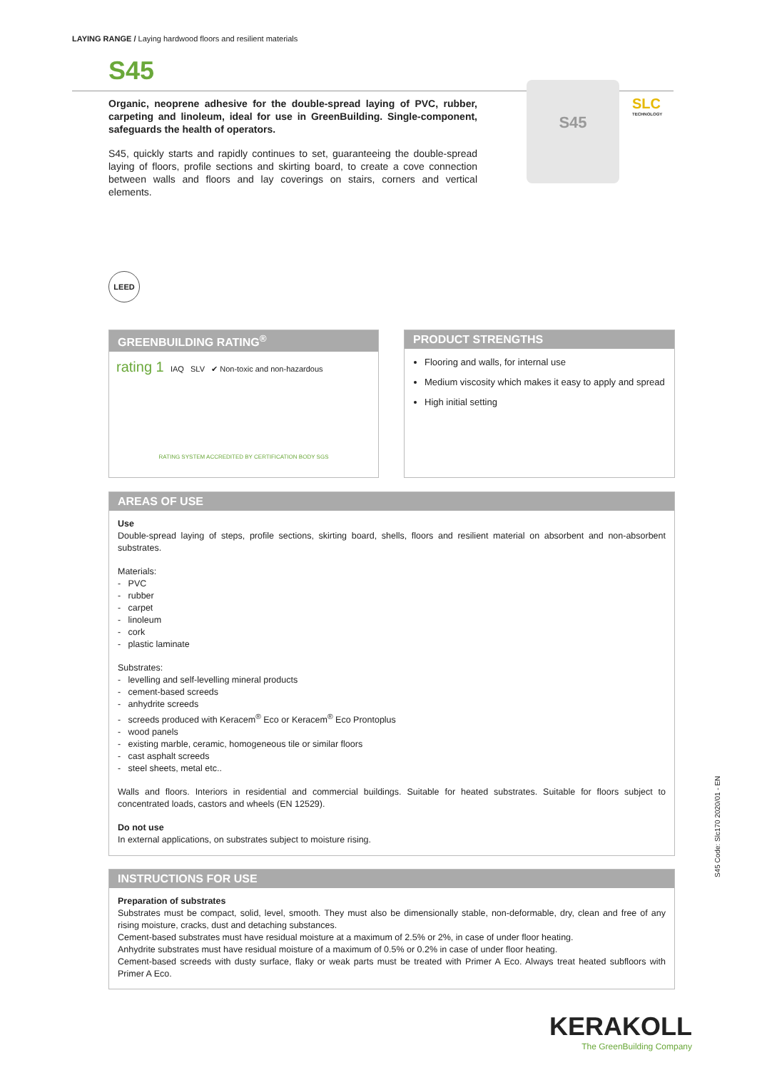LAYING RANGE / Laying hardwood floors and resilient materials
S45
Organic, neoprene adhesive for the double-spread laying of PVC, rubber, carpeting and linoleum, ideal for use in GreenBuilding. Single-component, safeguards the health of operators.
S45, quickly starts and rapidly continues to set, guaranteeing the double-spread laying of floors, profile sections and skirting board, to create a cove connection between walls and floors and lay coverings on stairs, corners and vertical elements.
S45
SLC
TECHNOLOGY
LEED
GREENBUILDING RATING<sup>®</sup>
rating 1 IAQ SLV ✔ Non-toxic and non-hazardous
RATING SYSTEM ACCREDITED BY CERTIFICATION BODY SGS
PRODUCT STRENGTHS
Flooring and walls, for internal use
Medium viscosity which makes it easy to apply and spread
High initial setting
AREAS OF USE
Use
Double-spread laying of steps, profile sections, skirting board, shells, floors and resilient material on absorbent and non-absorbent substrates.
Materials:
- PVC
- rubber
- carpet
- linoleum
- cork
- plastic laminate
Substrates:
- levelling and self-levelling mineral products
- cement-based screeds
- anhydrite screeds
- screeds produced with Keracem<sup>®</sup> Eco or Keracem<sup>®</sup> Eco Prontoplus
- wood panels
- existing marble, ceramic, homogeneous tile or similar floors
- cast asphalt screeds
- steel sheets, metal etc..
Walls and floors. Interiors in residential and commercial buildings. Suitable for heated substrates. Suitable for floors subject to concentrated loads, castors and wheels (EN 12529).
Do not use
In external applications, on substrates subject to moisture rising.
INSTRUCTIONS FOR USE
Preparation of substrates
Substrates must be compact, solid, level, smooth. They must also be dimensionally stable, non-deformable, dry, clean and free of any rising moisture, cracks, dust and detaching substances.
Cement-based substrates must have residual moisture at a maximum of 2.5% or 2%, in case of under floor heating.
Anhydrite substrates must have residual moisture of a maximum of 0.5% or 0.2% in case of under floor heating.
Cement-based screeds with dusty surface, flaky or weak parts must be treated with Primer A Eco. Always treat heated subfloors with Primer A Eco.
S45 Code: Slc170 2020/01 - EN
KERAKOLL
The GreenBuilding Company